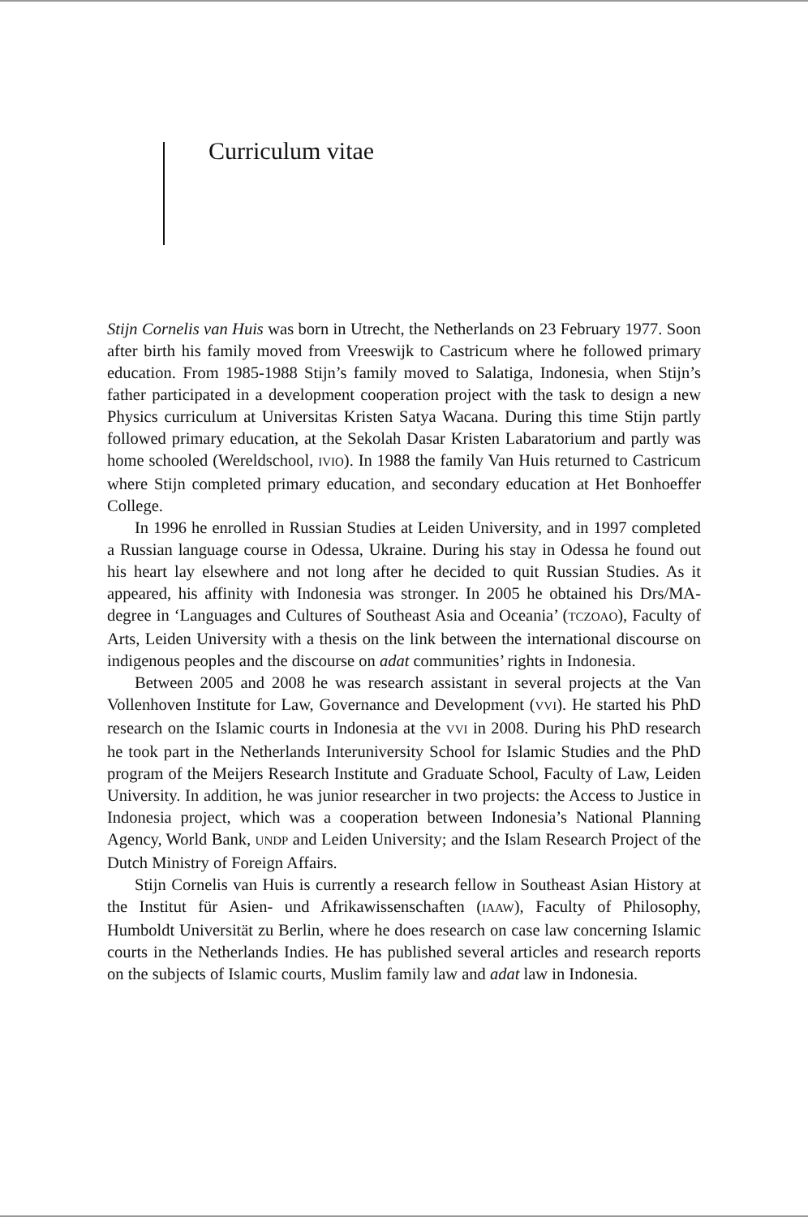Curriculum vitae
Stijn Cornelis van Huis was born in Utrecht, the Netherlands on 23 February 1977. Soon after birth his family moved from Vreeswijk to Castricum where he followed primary education. From 1985-1988 Stijn’s family moved to Salatiga, Indonesia, when Stijn’s father participated in a development cooperation project with the task to design a new Physics curriculum at Universitas Kristen Satya Wacana. During this time Stijn partly followed primary education, at the Sekolah Dasar Kristen Labaratorium and partly was home schooled (Wereldschool, IVIO). In 1988 the family Van Huis returned to Castricum where Stijn completed primary education, and secondary education at Het Bonhoeffer College.
In 1996 he enrolled in Russian Studies at Leiden University, and in 1997 completed a Russian language course in Odessa, Ukraine. During his stay in Odessa he found out his heart lay elsewhere and not long after he decided to quit Russian Studies. As it appeared, his affinity with Indonesia was stronger. In 2005 he obtained his Drs/MA-degree in ‘Languages and Cultures of Southeast Asia and Oceania’ (TCZOAO), Faculty of Arts, Leiden University with a thesis on the link between the international discourse on indigenous peoples and the discourse on adat communities’ rights in Indonesia.
Between 2005 and 2008 he was research assistant in several projects at the Van Vollenhoven Institute for Law, Governance and Development (VVI). He started his PhD research on the Islamic courts in Indonesia at the VVI in 2008. During his PhD research he took part in the Netherlands Interuniversity School for Islamic Studies and the PhD program of the Meijers Research Institute and Graduate School, Faculty of Law, Leiden University. In addition, he was junior researcher in two projects: the Access to Justice in Indonesia project, which was a cooperation between Indonesia’s National Planning Agency, World Bank, UNDP and Leiden University; and the Islam Research Project of the Dutch Ministry of Foreign Affairs.
Stijn Cornelis van Huis is currently a research fellow in Southeast Asian History at the Institut für Asien- und Afrikawissenschaften (IAAW), Faculty of Philosophy, Humboldt Universität zu Berlin, where he does research on case law concerning Islamic courts in the Netherlands Indies. He has published several articles and research reports on the subjects of Islamic courts, Muslim family law and adat law in Indonesia.